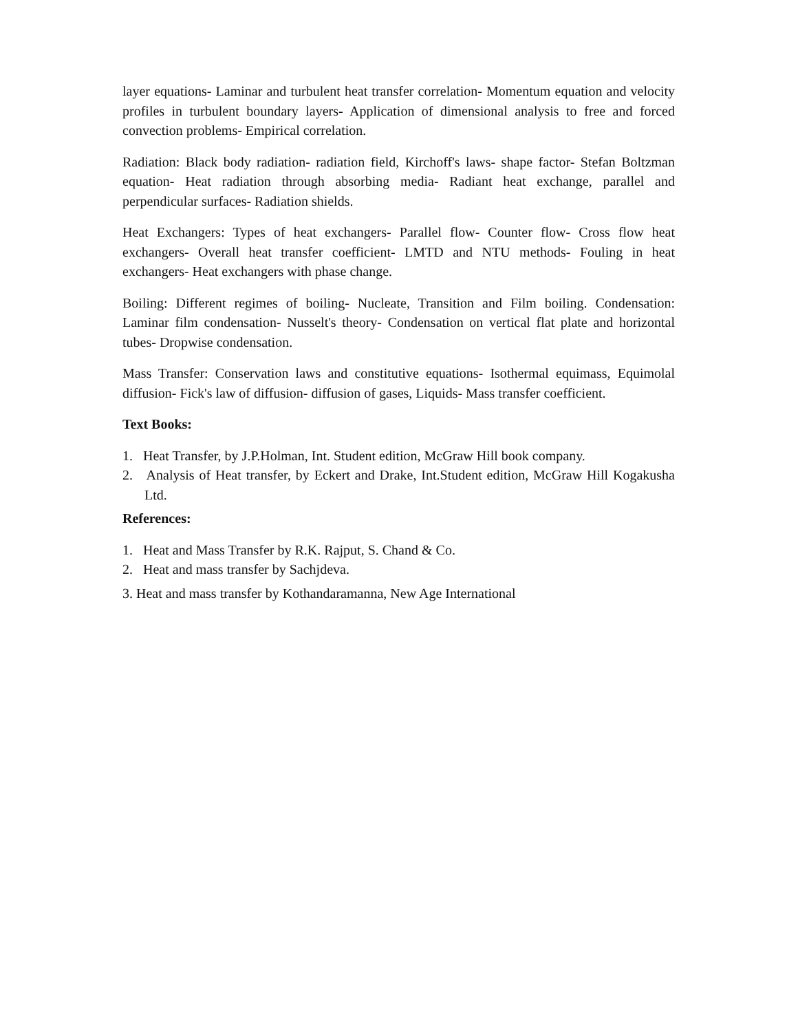layer equations- Laminar and turbulent heat transfer correlation- Momentum equation and velocity profiles in turbulent boundary layers- Application of dimensional analysis to free and forced convection problems- Empirical correlation.
Radiation: Black body radiation- radiation field, Kirchoff's laws- shape factor- Stefan Boltzman equation- Heat radiation through absorbing media- Radiant heat exchange, parallel and perpendicular surfaces- Radiation shields.
Heat Exchangers: Types of heat exchangers- Parallel flow- Counter flow- Cross flow heat exchangers- Overall heat transfer coefficient- LMTD and NTU methods- Fouling in heat exchangers- Heat exchangers with phase change.
Boiling: Different regimes of boiling- Nucleate, Transition and Film boiling. Condensation: Laminar film condensation- Nusselt's theory- Condensation on vertical flat plate and horizontal tubes- Dropwise condensation.
Mass Transfer: Conservation laws and constitutive equations- Isothermal equimass, Equimolal diffusion- Fick's law of diffusion- diffusion of gases, Liquids- Mass transfer coefficient.
Text Books:
1. Heat Transfer, by J.P.Holman, Int. Student edition, McGraw Hill book company.
2. Analysis of Heat transfer, by Eckert and Drake, Int.Student edition, McGraw Hill Kogakusha Ltd.
References:
1. Heat and Mass Transfer by R.K. Rajput, S. Chand & Co.
2. Heat and mass transfer by Sachjdeva.
3. Heat and mass transfer by Kothandaramanna, New Age International